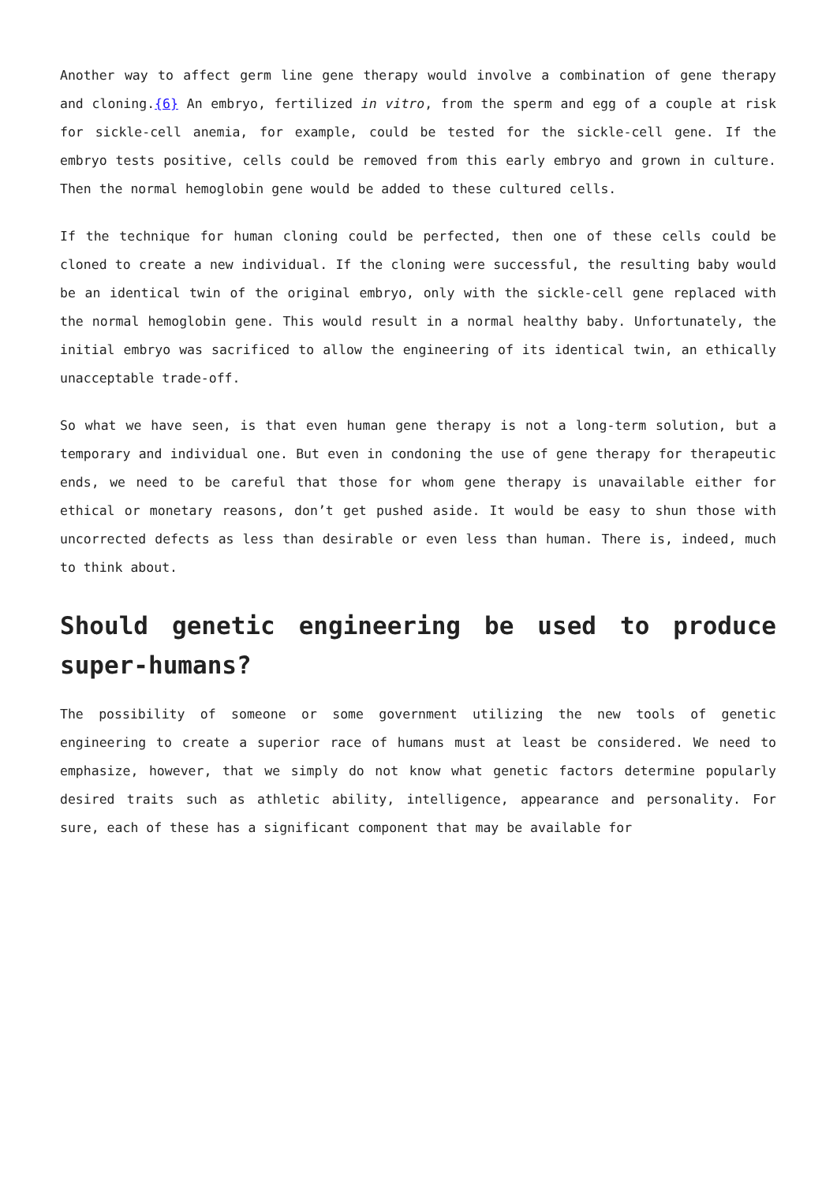Another way to affect germ line gene therapy would involve a combination of gene therapy and cloning.{6} An embryo, fertilized in vitro, from the sperm and egg of a couple at risk for sickle-cell anemia, for example, could be tested for the sickle-cell gene. If the embryo tests positive, cells could be removed from this early embryo and grown in culture. Then the normal hemoglobin gene would be added to these cultured cells.
If the technique for human cloning could be perfected, then one of these cells could be cloned to create a new individual. If the cloning were successful, the resulting baby would be an identical twin of the original embryo, only with the sickle-cell gene replaced with the normal hemoglobin gene. This would result in a normal healthy baby. Unfortunately, the initial embryo was sacrificed to allow the engineering of its identical twin, an ethically unacceptable trade-off.
So what we have seen, is that even human gene therapy is not a long-term solution, but a temporary and individual one. But even in condoning the use of gene therapy for therapeutic ends, we need to be careful that those for whom gene therapy is unavailable either for ethical or monetary reasons, don’t get pushed aside. It would be easy to shun those with uncorrected defects as less than desirable or even less than human. There is, indeed, much to think about.
Should genetic engineering be used to produce super-humans?
The possibility of someone or some government utilizing the new tools of genetic engineering to create a superior race of humans must at least be considered. We need to emphasize, however, that we simply do not know what genetic factors determine popularly desired traits such as athletic ability, intelligence, appearance and personality. For sure, each of these has a significant component that may be available for